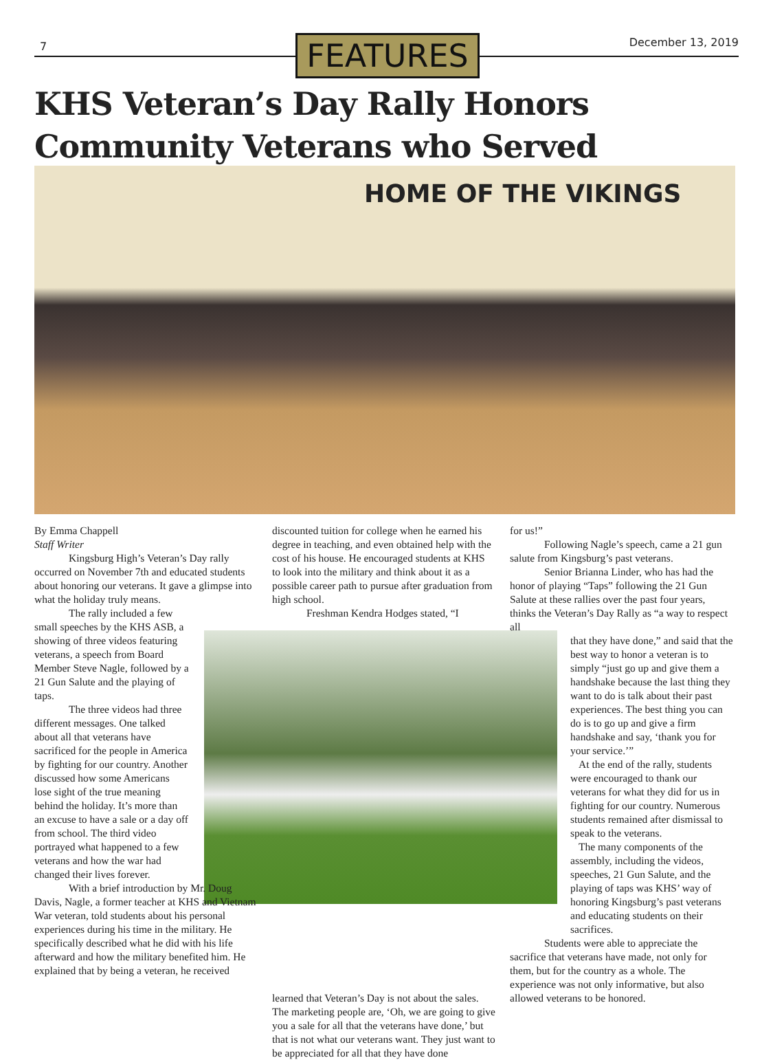7 FEATURES December 13, 2019
KHS Veteran’s Day Rally Honors Community Veterans who Served
HOME OF THE VIKINGS
By Emma Chappell
Staff Writer
Kingsburg High’s Veteran’s Day rally occurred on November 7th and educated students about honoring our veterans. It gave a glimpse into what the holiday truly means.
The rally included a few small speeches by the KHS ASB, a showing of three videos featuring veterans, a speech from Board Member Steve Nagle, followed by a 21 Gun Salute and the playing of taps.
The three videos had three different messages. One talked about all that veterans have sacrificed for the people in America by fighting for our country. Another discussed how some Americans lose sight of the true meaning behind the holiday. It’s more than an excuse to have a sale or a day off from school. The third video portrayed what happened to a few veterans and how the war had changed their lives forever.
With a brief introduction by Mr. Doug Davis, Nagle, a former teacher at KHS and Vietnam War veteran, told students about his personal experiences during his time in the military. He specifically described what he did with his life afterward and how the military benefited him. He explained that by being a veteran, he received
discounted tuition for college when he earned his degree in teaching, and even obtained help with the cost of his house. He encouraged students at KHS to look into the military and think about it as a possible career path to pursue after graduation from high school.
Freshman Kendra Hodges stated, “I
learned that Veteran’s Day is not about the sales. The marketing people are, ‘Oh, we are going to give you a sale for all that the veterans have done,’ but that is not what our veterans want. They just want to be appreciated for all that they have done
for us!”
Following Nagle’s speech, came a 21 gun salute from Kingsburg’s past veterans.
Senior Brianna Linder, who has had the honor of playing “Taps” following the 21 Gun Salute at these rallies over the past four years, thinks the Veteran’s Day Rally as “a way to respect all
that they have done,” and said that the best way to honor a veteran is to simply “just go up and give them a handshake because the last thing they want to do is talk about their past experiences. The best thing you can do is to go up and give a firm handshake and say, ‘thank you for your service.’”
At the end of the rally, students were encouraged to thank our veterans for what they did for us in fighting for our country. Numerous students remained after dismissal to speak to the veterans.
The many components of the assembly, including the videos, speeches, 21 Gun Salute, and the playing of taps was KHS’ way of honoring Kingsburg’s past veterans and educating students on their sacrifices.
Students were able to appreciate the sacrifice that veterans have made, not only for them, but for the country as a whole. The experience was not only informative, but also allowed veterans to be honored.